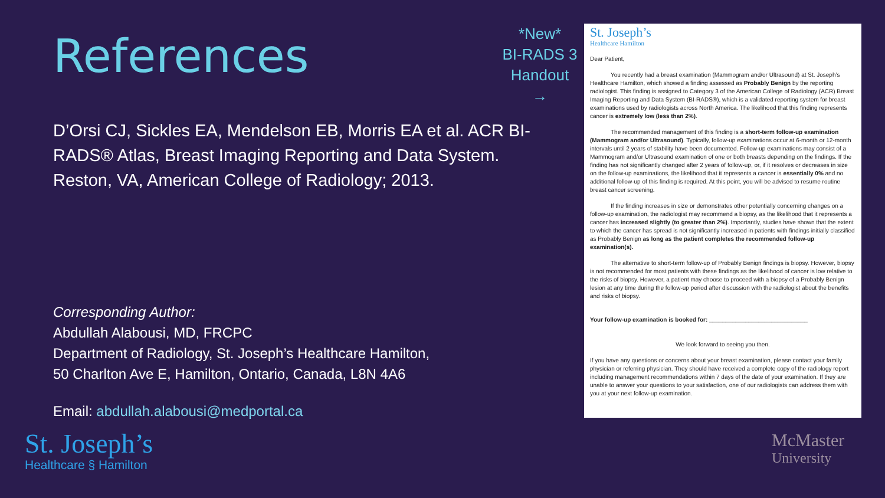References
D’Orsi CJ, Sickles EA, Mendelson EB, Morris EA et al. ACR BI-RADS® Atlas, Breast Imaging Reporting and Data System. Reston, VA, American College of Radiology; 2013.
Corresponding Author:
Abdullah Alabousi, MD, FRCPC
Department of Radiology, St. Joseph’s Healthcare Hamilton,
50 Charlton Ave E, Hamilton, Ontario, Canada, L8N 4A6
Email: abdullah.alabousi@medportal.ca
*New*
BI-RADS 3
Handout
→
St. Joseph’s
Healthcare Hamilton
Dear Patient,
You recently had a breast examination (Mammogram and/or Ultrasound) at St. Joseph’s Healthcare Hamilton, which showed a finding assessed as Probably Benign by the reporting radiologist. This finding is assigned to Category 3 of the American College of Radiology (ACR) Breast Imaging Reporting and Data System (BI-RADS®), which is a validated reporting system for breast examinations used by radiologists across North America. The likelihood that this finding represents cancer is extremely low (less than 2%).
The recommended management of this finding is a short-term follow-up examination (Mammogram and/or Ultrasound). Typically, follow-up examinations occur at 6-month or 12-month intervals until 2 years of stability have been documented. Follow-up examinations may consist of a Mammogram and/or Ultrasound examination of one or both breasts depending on the findings. If the finding has not significantly changed after 2 years of follow-up, or, if it resolves or decreases in size on the follow-up examinations, the likelihood that it represents a cancer is essentially 0% and no additional follow-up of this finding is required. At this point, you will be advised to resume routine breast cancer screening.
If the finding increases in size or demonstrates other potentially concerning changes on a follow-up examination, the radiologist may recommend a biopsy, as the likelihood that it represents a cancer has increased slightly (to greater than 2%). Importantly, studies have shown that the extent to which the cancer has spread is not significantly increased in patients with findings initially classified as Probably Benign as long as the patient completes the recommended follow-up examination(s).
The alternative to short-term follow-up of Probably Benign findings is biopsy. However, biopsy is not recommended for most patients with these findings as the likelihood of cancer is low relative to the risks of biopsy. However, a patient may choose to proceed with a biopsy of a Probably Benign lesion at any time during the follow-up period after discussion with the radiologist about the benefits and risks of biopsy.
Your follow-up examination is booked for: ______________________________
We look forward to seeing you then.
If you have any questions or concerns about your breast examination, please contact your family physician or referring physician. They should have received a complete copy of the radiology report including management recommendations within 7 days of the date of your examination. If they are unable to answer your questions to your satisfaction, one of our radiologists can address them with you at your next follow-up examination.
St. Joseph’s
Healthcare § Hamilton
McMaster
University